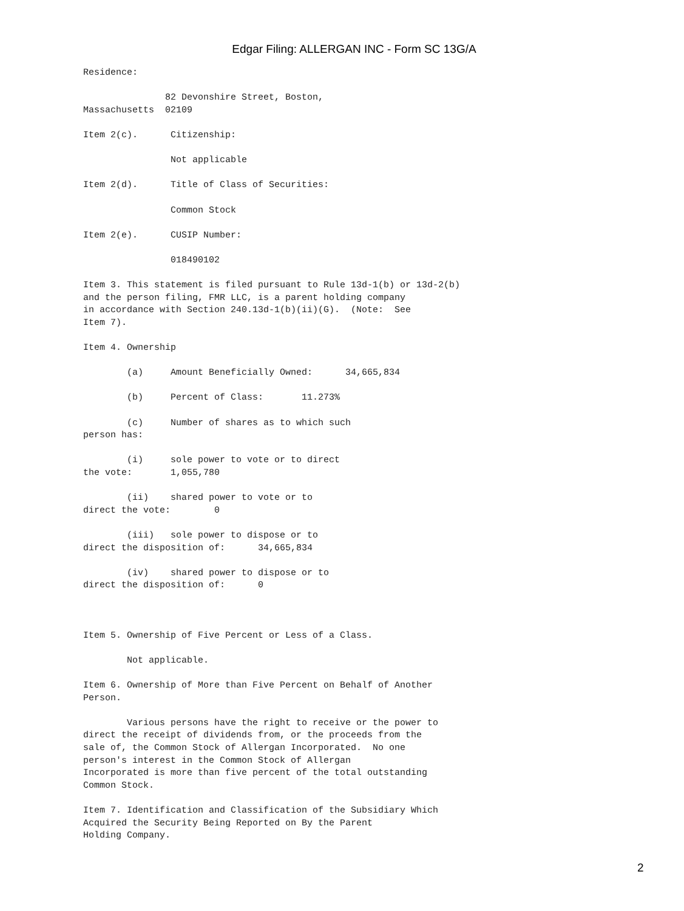Edgar Filing: ALLERGAN INC - Form SC 13G/A
Residence:

               82 Devonshire Street, Boston,
Massachusetts  02109

Item 2(c).      Citizenship:

                Not applicable

Item 2(d).      Title of Class of Securities:

                Common Stock

Item 2(e).      CUSIP Number:

                018490102

Item 3. This statement is filed pursuant to Rule 13d-1(b) or 13d-2(b)
and the person filing, FMR LLC, is a parent holding company
in accordance with Section 240.13d-1(b)(ii)(G).  (Note:  See
Item 7).

Item 4. Ownership

        (a)     Amount Beneficially Owned:      34,665,834

        (b)     Percent of Class:       11.273%

        (c)     Number of shares as to which such
person has:

        (i)     sole power to vote or to direct
the vote:       1,055,780

        (ii)    shared power to vote or to
direct the vote:        0

        (iii)   sole power to dispose or to
direct the disposition of:      34,665,834

        (iv)    shared power to dispose or to
direct the disposition of:      0



Item 5. Ownership of Five Percent or Less of a Class.

        Not applicable.

Item 6. Ownership of More than Five Percent on Behalf of Another
Person.

        Various persons have the right to receive or the power to
direct the receipt of dividends from, or the proceeds from the
sale of, the Common Stock of Allergan Incorporated.  No one
person's interest in the Common Stock of Allergan
Incorporated is more than five percent of the total outstanding
Common Stock.

Item 7. Identification and Classification of the Subsidiary Which
Acquired the Security Being Reported on By the Parent
Holding Company.
2